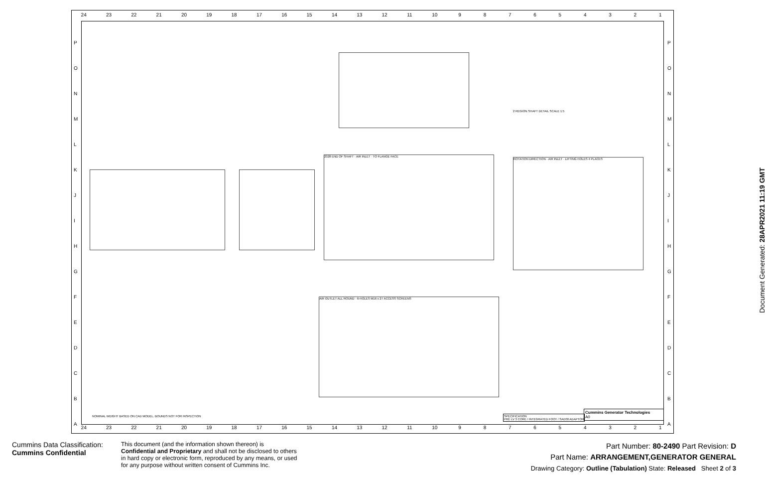24 23 22 21 20 19 18 17 16 15 14 13 12 11 10 987654321
P
O
N
M
L
K
J
I
H
G
F
E
D
C
B
A
P
O
N
M
L
K
J
I
H
G
F
E
D
C
B
A
2 REGION SHAFT DETAIL SCALE 1:5
2328 END OF SHAFT · AIR INLET · TO FLANGE FACE
ROTATION DIRECTION · AIR INLET · LIFTING HOLES 4 PLACES
AIR OUTLET ALL ROUND · 6-HOLES M16 x 27 ACCESS SCREENS
NOMINAL WEIGHT BASED ON CAD MODEL. BOUNDS NOT FOR INSPECTION
SPECIFICATION
PRE LV 3 CORE / INTEGRATED FOOT / SAE00 ADAPTOR
Cummins Generator Technologies
A0
24 23 22 21 20 19 18 17 16 15 14 13 12 11 10 987654321
Document Generated: 28APR2021 11:19 GMT
Cummins Data Classification:
Cummins Confidential
This document (and the information shown thereon) is
Confidential and Proprietary and shall not be disclosed to others
in hard copy or electronic form, reproduced by any means, or used
for any purpose without written consent of Cummins Inc.
Part Number: 80-2490 Part Revision: D
Part Name: ARRANGEMENT,GENERATOR GENERAL
Drawing Category: Outline (Tabulation) State: Released Sheet 2 of 3